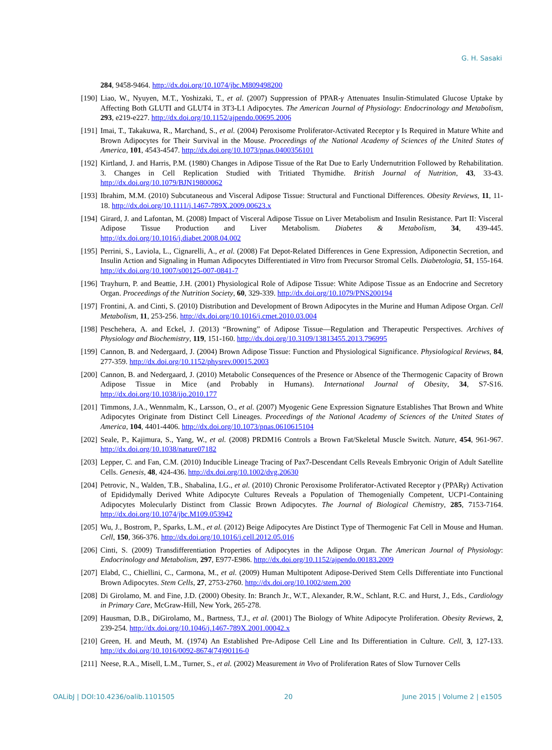G. H. Sasaki
284, 9458-9464. http://dx.doi.org/10.1074/jbc.M809498200
[190]
Liao, W., Nyuyen, M.T., Yoshizaki, T., et al. (2007) Suppression of PPAR-γ Attenuates Insulin-Stimulated Glucose Uptake by Affecting Both GLUTI and GLUT4 in 3T3-L1 Adipocytes. The American Journal of Physiology: Endocrinology and Metabolism, 293, e219-e227. http://dx.doi.org/10.1152/ajpendo.00695.2006
[191]
Imai, T., Takakuwa, R., Marchand, S., et al. (2004) Peroxisome Proliferator-Activated Receptor γ Is Required in Mature White and Brown Adipocytes for Their Survival in the Mouse. Proceedings of the National Academy of Sciences of the United States of America, 101, 4543-4547. http://dx.doi.org/10.1073/pnas.0400356101
[192]
Kirtland, J. and Harris, P.M. (1980) Changes in Adipose Tissue of the Rat Due to Early Undernutrition Followed by Rehabilitation. 3. Changes in Cell Replication Studied with Tritiated Thymidhe. British Journal of Nutrition, 43, 33-43. http://dx.doi.org/10.1079/BJN19800062
[193]
Ibrahim, M.M. (2010) Subcutaneous and Visceral Adipose Tissue: Structural and Functional Differences. Obesity Reviews, 11, 11-18. http://dx.doi.org/10.1111/j.1467-789X.2009.00623.x
[194]
Girard, J. and Lafontan, M. (2008) Impact of Visceral Adipose Tissue on Liver Metabolism and Insulin Resistance. Part II: Visceral Adipose Tissue Production and Liver Metabolism. Diabetes & Metabolism, 34, 439-445. http://dx.doi.org/10.1016/j.diabet.2008.04.002
[195]
Perrini, S., Laviola, L., Cignarelli, A., et al. (2008) Fat Depot-Related Differences in Gene Expression, Adiponectin Secretion, and Insulin Action and Signaling in Human Adipocytes Differentiated in Vitro from Precursor Stromal Cells. Diabetologia, 51, 155-164. http://dx.doi.org/10.1007/s00125-007-0841-7
[196]
Trayhurn, P. and Beattie, J.H. (2001) Physiological Role of Adipose Tissue: White Adipose Tissue as an Endocrine and Secretory Organ. Proceedings of the Nutrition Society, 60, 329-339. http://dx.doi.org/10.1079/PNS200194
[197]
Frontini, A. and Cinti, S. (2010) Distribution and Development of Brown Adipocytes in the Murine and Human Adipose Organ. Cell Metabolism, 11, 253-256. http://dx.doi.org/10.1016/j.cmet.2010.03.004
[198]
Peschehera, A. and Eckel, J. (2013) “Browning” of Adipose Tissue—Regulation and Therapeutic Perspectives. Archives of Physiology and Biochemistry, 119, 151-160. http://dx.doi.org/10.3109/13813455.2013.796995
[199]
Cannon, B. and Nedergaard, J. (2004) Brown Adipose Tissue: Function and Physiological Significance. Physiological Reviews, 84, 277-359. http://dx.doi.org/10.1152/physrev.00015.2003
[200]
Cannon, B. and Nedergaard, J. (2010) Metabolic Consequences of the Presence or Absence of the Thermogenic Capacity of Brown Adipose Tissue in Mice (and Probably in Humans). International Journal of Obesity, 34, S7-S16. http://dx.doi.org/10.1038/ijo.2010.177
[201]
Timmons, J.A., Wennmalm, K., Larsson, O., et al. (2007) Myogenic Gene Expression Signature Establishes That Brown and White Adipocytes Originate from Distinct Cell Lineages. Proceedings of the National Academy of Sciences of the United States of America, 104, 4401-4406. http://dx.doi.org/10.1073/pnas.0610615104
[202]
Seale, P., Kajimura, S., Yang, W., et al. (2008) PRDM16 Controls a Brown Fat/Skeletal Muscle Switch. Nature, 454, 961-967. http://dx.doi.org/10.1038/nature07182
[203]
Lepper, C. and Fan, C.M. (2010) Inducible Lineage Tracing of Pax7-Descendant Cells Reveals Embryonic Origin of Adult Satellite Cells. Genesis, 48, 424-436. http://dx.doi.org/10.1002/dvg.20630
[204]
Petrovic, N., Walden, T.B., Shabalina, I.G., et al. (2010) Chronic Peroxisome Proliferator-Activated Receptor γ (PPARγ) Activation of Epididymally Derived White Adipocyte Cultures Reveals a Population of Themogenially Competent, UCP1-Containing Adipocytes Molecularly Distinct from Classic Brown Adipocytes. The Journal of Biological Chemistry, 285, 7153-7164. http://dx.doi.org/10.1074/jbc.M109.053942
[205]
Wu, J., Bostrom, P., Sparks, L.M., et al. (2012) Beige Adipocytes Are Distinct Type of Thermogenic Fat Cell in Mouse and Human. Cell, 150, 366-376. http://dx.doi.org/10.1016/j.cell.2012.05.016
[206]
Cinti, S. (2009) Transdifferentiation Properties of Adipocytes in the Adipose Organ. The American Journal of Physiology: Endocrinology and Metabolism, 297, E977-E986. http://dx.doi.org/10.1152/ajpendo.00183.2009
[207]
Elabd, C., Chiellini, C., Carmona, M., et al. (2009) Human Multipotent Adipose-Derived Stem Cells Differentiate into Functional Brown Adipocytes. Stem Cells, 27, 2753-2760. http://dx.doi.org/10.1002/stem.200
[208]
Di Girolamo, M. and Fine, J.D. (2000) Obesity. In: Branch Jr., W.T., Alexander, R.W., Schlant, R.C. and Hurst, J., Eds., Cardiology in Primary Care, McGraw-Hill, New York, 265-278.
[209]
Hausman, D.B., DiGirolamo, M., Bartness, T.J., et al. (2001) The Biology of White Adipocyte Proliferation. Obesity Reviews, 2, 239-254. http://dx.doi.org/10.1046/j.1467-789X.2001.00042.x
[210]
Green, H. and Meuth, M. (1974) An Established Pre-Adipose Cell Line and Its Differentiation in Culture. Cell, 3, 127-133. http://dx.doi.org/10.1016/0092-8674(74)90116-0
[211]
Neese, R.A., Misell, L.M., Turner, S., et al. (2002) Measurement in Vivo of Proliferation Rates of Slow Turnover Cells
OALibJ | DOI:10.4236/oalib.1101505 20 June 2015 | Volume 2 | e1505